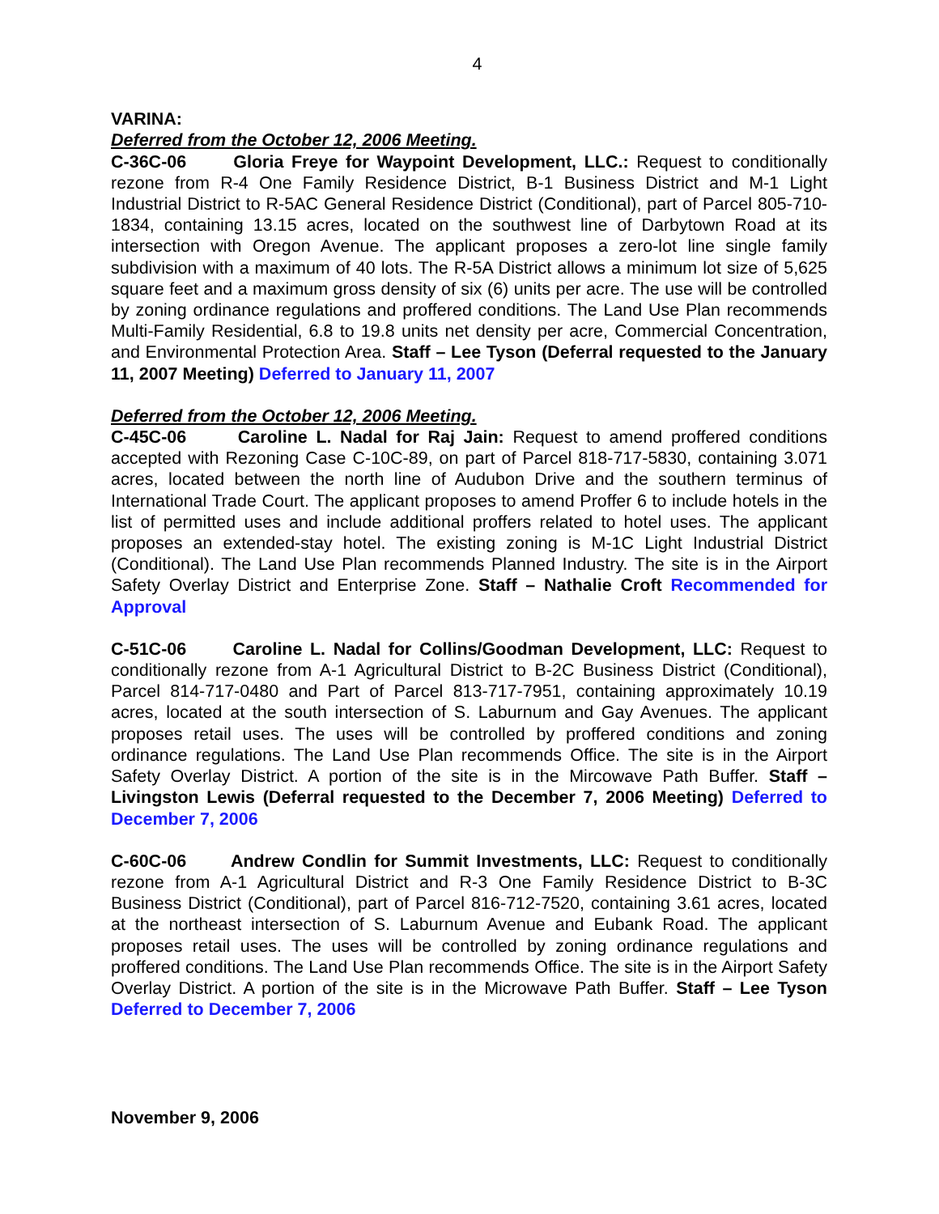4
VARINA:
Deferred from the October 12, 2006 Meeting.
C-36C-06 Gloria Freye for Waypoint Development, LLC.: Request to conditionally rezone from R-4 One Family Residence District, B-1 Business District and M-1 Light Industrial District to R-5AC General Residence District (Conditional), part of Parcel 805-710-1834, containing 13.15 acres, located on the southwest line of Darbytown Road at its intersection with Oregon Avenue. The applicant proposes a zero-lot line single family subdivision with a maximum of 40 lots. The R-5A District allows a minimum lot size of 5,625 square feet and a maximum gross density of six (6) units per acre. The use will be controlled by zoning ordinance regulations and proffered conditions. The Land Use Plan recommends Multi-Family Residential, 6.8 to 19.8 units net density per acre, Commercial Concentration, and Environmental Protection Area. Staff – Lee Tyson (Deferral requested to the January 11, 2007 Meeting) Deferred to January 11, 2007
Deferred from the October 12, 2006 Meeting.
C-45C-06 Caroline L. Nadal for Raj Jain: Request to amend proffered conditions accepted with Rezoning Case C-10C-89, on part of Parcel 818-717-5830, containing 3.071 acres, located between the north line of Audubon Drive and the southern terminus of International Trade Court. The applicant proposes to amend Proffer 6 to include hotels in the list of permitted uses and include additional proffers related to hotel uses. The applicant proposes an extended-stay hotel. The existing zoning is M-1C Light Industrial District (Conditional). The Land Use Plan recommends Planned Industry. The site is in the Airport Safety Overlay District and Enterprise Zone. Staff – Nathalie Croft Recommended for Approval
C-51C-06 Caroline L. Nadal for Collins/Goodman Development, LLC: Request to conditionally rezone from A-1 Agricultural District to B-2C Business District (Conditional), Parcel 814-717-0480 and Part of Parcel 813-717-7951, containing approximately 10.19 acres, located at the south intersection of S. Laburnum and Gay Avenues. The applicant proposes retail uses. The uses will be controlled by proffered conditions and zoning ordinance regulations. The Land Use Plan recommends Office. The site is in the Airport Safety Overlay District. A portion of the site is in the Mircowave Path Buffer. Staff – Livingston Lewis (Deferral requested to the December 7, 2006 Meeting) Deferred to December 7, 2006
C-60C-06 Andrew Condlin for Summit Investments, LLC: Request to conditionally rezone from A-1 Agricultural District and R-3 One Family Residence District to B-3C Business District (Conditional), part of Parcel 816-712-7520, containing 3.61 acres, located at the northeast intersection of S. Laburnum Avenue and Eubank Road. The applicant proposes retail uses. The uses will be controlled by zoning ordinance regulations and proffered conditions. The Land Use Plan recommends Office. The site is in the Airport Safety Overlay District. A portion of the site is in the Microwave Path Buffer. Staff – Lee Tyson Deferred to December 7, 2006
November 9, 2006